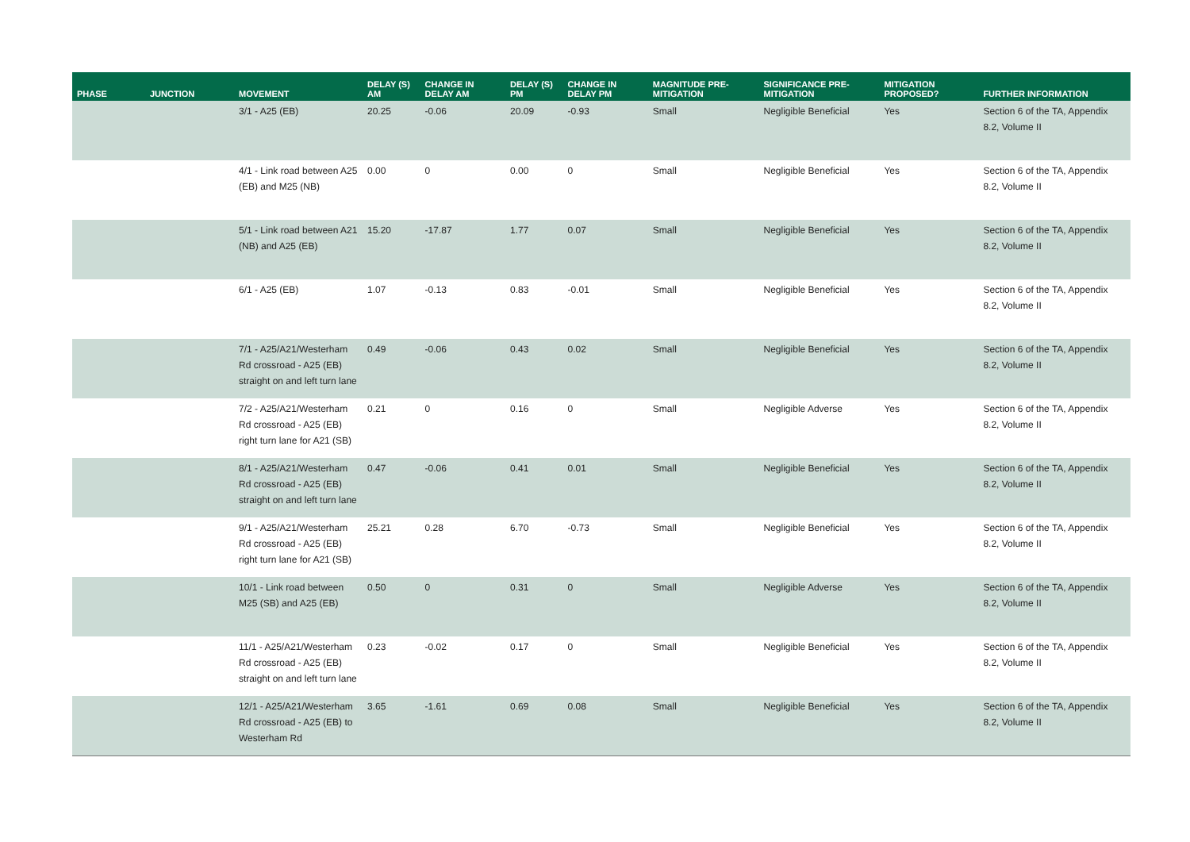| PHASE | JUNCTION | MOVEMENT | DELAY (S) AM | CHANGE IN DELAY AM | DELAY (S) PM | CHANGE IN DELAY PM | MAGNITUDE PRE-MITIGATION | SIGNIFICANCE PRE-MITIGATION | MITIGATION PROPOSED? | FURTHER INFORMATION |
| --- | --- | --- | --- | --- | --- | --- | --- | --- | --- | --- |
| | | 3/1 - A25 (EB) | 20.25 | -0.06 | 20.09 | -0.93 | Small | Negligible Beneficial | Yes | Section 6 of the TA, Appendix 8.2, Volume II |
| | | 4/1 - Link road between A25 (EB) and M25 (NB) | 0.00 | 0 | 0.00 | 0 | Small | Negligible Beneficial | Yes | Section 6 of the TA, Appendix 8.2, Volume II |
| | | 5/1 - Link road between A21 (NB) and A25 (EB) | 15.20 | -17.87 | 1.77 | 0.07 | Small | Negligible Beneficial | Yes | Section 6 of the TA, Appendix 8.2, Volume II |
| | | 6/1 - A25 (EB) | 1.07 | -0.13 | 0.83 | -0.01 | Small | Negligible Beneficial | Yes | Section 6 of the TA, Appendix 8.2, Volume II |
| | | 7/1 - A25/A21/Westerham Rd crossroad - A25 (EB) straight on and left turn lane | 0.49 | -0.06 | 0.43 | 0.02 | Small | Negligible Beneficial | Yes | Section 6 of the TA, Appendix 8.2, Volume II |
| | | 7/2 - A25/A21/Westerham Rd crossroad - A25 (EB) right turn lane for A21 (SB) | 0.21 | 0 | 0.16 | 0 | Small | Negligible Adverse | Yes | Section 6 of the TA, Appendix 8.2, Volume II |
| | | 8/1 - A25/A21/Westerham Rd crossroad - A25 (EB) straight on and left turn lane | 0.47 | -0.06 | 0.41 | 0.01 | Small | Negligible Beneficial | Yes | Section 6 of the TA, Appendix 8.2, Volume II |
| | | 9/1 - A25/A21/Westerham Rd crossroad - A25 (EB) right turn lane for A21 (SB) | 25.21 | 0.28 | 6.70 | -0.73 | Small | Negligible Beneficial | Yes | Section 6 of the TA, Appendix 8.2, Volume II |
| | | 10/1 - Link road between M25 (SB) and A25 (EB) | 0.50 | 0 | 0.31 | 0 | Small | Negligible Adverse | Yes | Section 6 of the TA, Appendix 8.2, Volume II |
| | | 11/1 - A25/A21/Westerham Rd crossroad - A25 (EB) straight on and left turn lane | 0.23 | -0.02 | 0.17 | 0 | Small | Negligible Beneficial | Yes | Section 6 of the TA, Appendix 8.2, Volume II |
| | | 12/1 - A25/A21/Westerham Rd crossroad - A25 (EB) to Westerham Rd | 3.65 | -1.61 | 0.69 | 0.08 | Small | Negligible Beneficial | Yes | Section 6 of the TA, Appendix 8.2, Volume II |